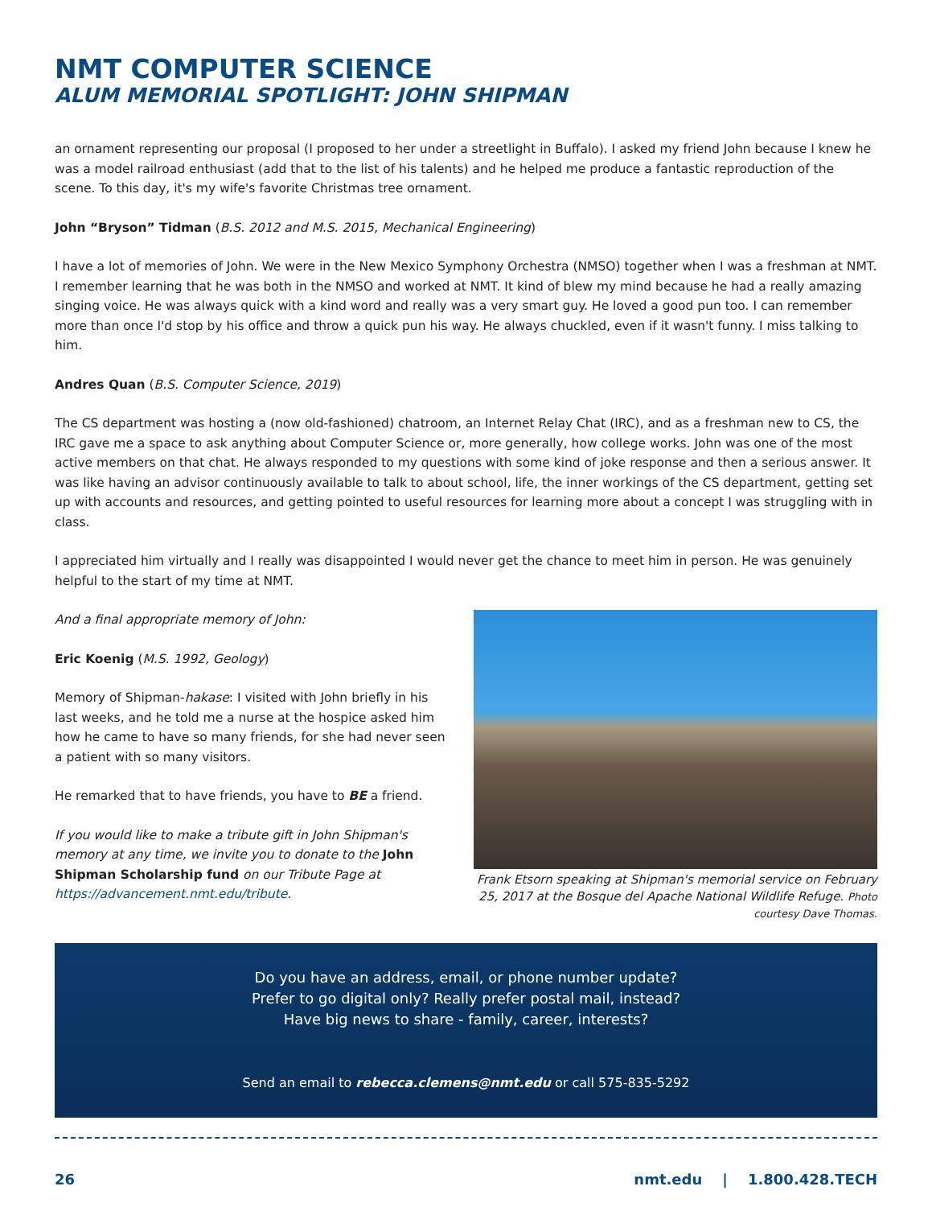NMT COMPUTER SCIENCE
ALUM MEMORIAL SPOTLIGHT: JOHN SHIPMAN
an ornament representing our proposal (I proposed to her under a streetlight in Buffalo). I asked my friend John because I knew he was a model railroad enthusiast (add that to the list of his talents) and he helped me produce a fantastic reproduction of the scene. To this day, it's my wife's favorite Christmas tree ornament.
John “Bryson” Tidman (B.S. 2012 and M.S. 2015, Mechanical Engineering)
I have a lot of memories of John. We were in the New Mexico Symphony Orchestra (NMSO) together when I was a freshman at NMT. I remember learning that he was both in the NMSO and worked at NMT. It kind of blew my mind because he had a really amazing singing voice. He was always quick with a kind word and really was a very smart guy. He loved a good pun too. I can remember more than once I'd stop by his office and throw a quick pun his way. He always chuckled, even if it wasn't funny. I miss talking to him.
Andres Quan (B.S. Computer Science, 2019)
The CS department was hosting a (now old-fashioned) chatroom, an Internet Relay Chat (IRC), and as a freshman new to CS, the IRC gave me a space to ask anything about Computer Science or, more generally, how college works. John was one of the most active members on that chat. He always responded to my questions with some kind of joke response and then a serious answer. It was like having an advisor continuously available to talk to about school, life, the inner workings of the CS department, getting set up with accounts and resources, and getting pointed to useful resources for learning more about a concept I was struggling with in class.
I appreciated him virtually and I really was disappointed I would never get the chance to meet him in person. He was genuinely helpful to the start of my time at NMT.
And a final appropriate memory of John:
Eric Koenig (M.S. 1992, Geology)
Memory of Shipman-hakase: I visited with John briefly in his last weeks, and he told me a nurse at the hospice asked him how he came to have so many friends, for she had never seen a patient with so many visitors.
He remarked that to have friends, you have to BE a friend.
If you would like to make a tribute gift in John Shipman's memory at any time, we invite you to donate to the John Shipman Scholarship fund on our Tribute Page at https://advancement.nmt.edu/tribute.
Frank Etsorn speaking at Shipman's memorial service on February 25, 2017 at the Bosque del Apache National Wildlife Refuge. Photo courtesy Dave Thomas.
Do you have an address, email, or phone number update?
Prefer to go digital only? Really prefer postal mail, instead?
Have big news to share - family, career, interests?
Send an email to rebecca.clemens@nmt.edu or call 575-835-5292
26 nmt.edu | 1.800.428.TECH